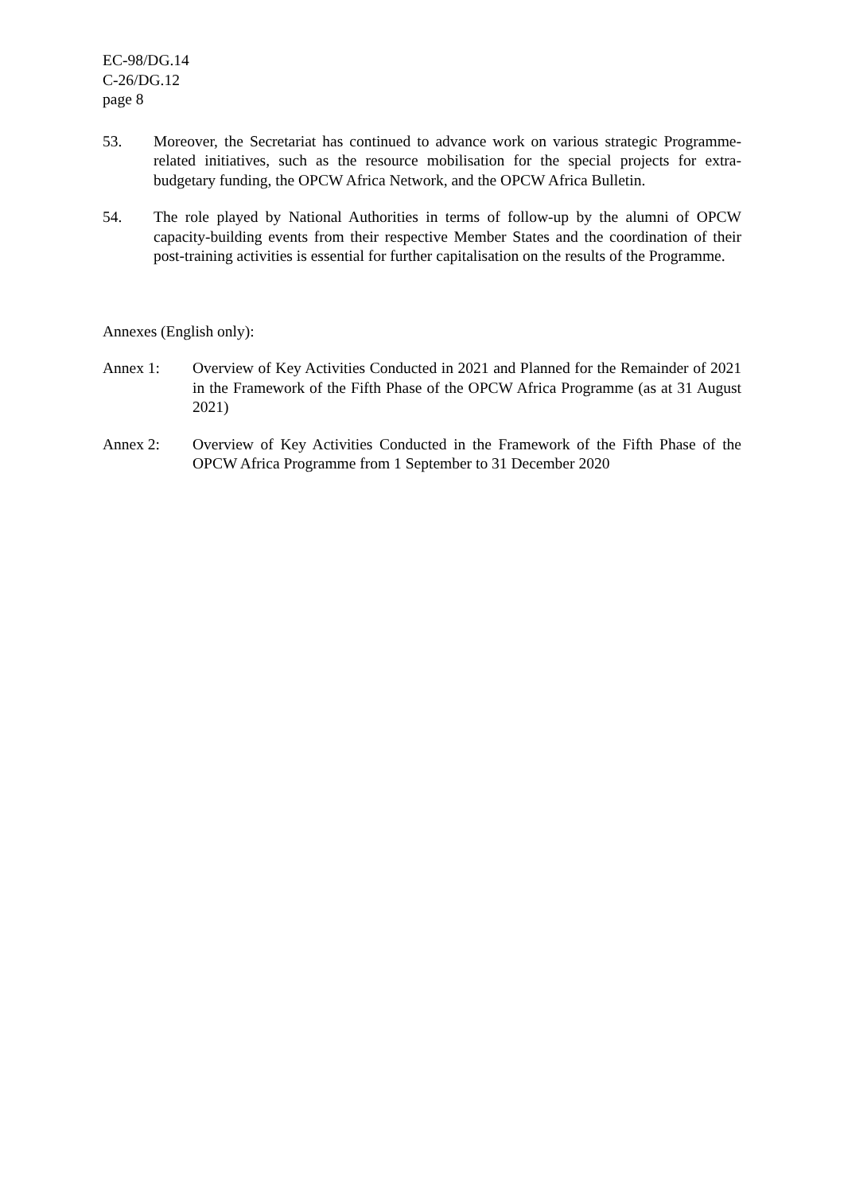EC-98/DG.14
C-26/DG.12
page 8
53. Moreover, the Secretariat has continued to advance work on various strategic Programme-related initiatives, such as the resource mobilisation for the special projects for extra-budgetary funding, the OPCW Africa Network, and the OPCW Africa Bulletin.
54. The role played by National Authorities in terms of follow-up by the alumni of OPCW capacity-building events from their respective Member States and the coordination of their post-training activities is essential for further capitalisation on the results of the Programme.
Annexes (English only):
Annex 1: Overview of Key Activities Conducted in 2021 and Planned for the Remainder of 2021 in the Framework of the Fifth Phase of the OPCW Africa Programme (as at 31 August 2021)
Annex 2: Overview of Key Activities Conducted in the Framework of the Fifth Phase of the OPCW Africa Programme from 1 September to 31 December 2020